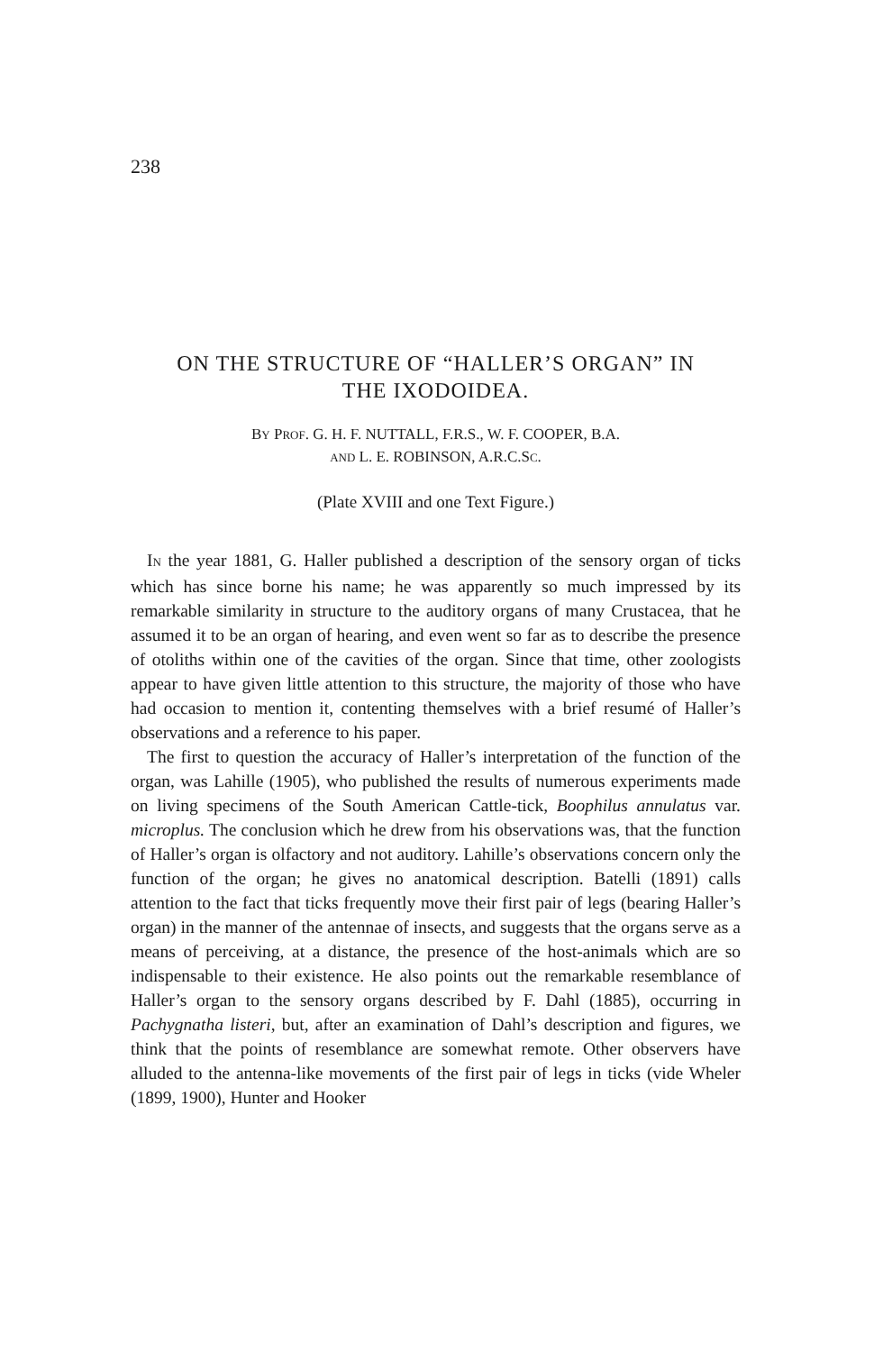238
ON THE STRUCTURE OF “HALLER’S ORGAN” IN
THE IXODOIDEA.
BY PROF. G. H. F. NUTTALL, F.R.S., W. F. COOPER, B.A.
AND L. E. ROBINSON, A.R.C.SC.
(Plate XVIII and one Text Figure.)
IN the year 1881, G. Haller published a description of the sensory organ of ticks which has since borne his name; he was apparently so much impressed by its remarkable similarity in structure to the auditory organs of many Crustacea, that he assumed it to be an organ of hearing, and even went so far as to describe the presence of otoliths within one of the cavities of the organ. Since that time, other zoologists appear to have given little attention to this structure, the majority of those who have had occasion to mention it, contenting themselves with a brief resumé of Haller’s observations and a reference to his paper.
The first to question the accuracy of Haller’s interpretation of the function of the organ, was Lahille (1905), who published the results of numerous experiments made on living specimens of the South American Cattle-tick, Boophilus annulatus var. microplus. The conclusion which he drew from his observations was, that the function of Haller’s organ is olfactory and not auditory. Lahille’s observations concern only the function of the organ; he gives no anatomical description. Batelli (1891) calls attention to the fact that ticks frequently move their first pair of legs (bearing Haller’s organ) in the manner of the antennae of insects, and suggests that the organs serve as a means of perceiving, at a distance, the presence of the host-animals which are so indispensable to their existence. He also points out the remarkable resemblance of Haller’s organ to the sensory organs described by F. Dahl (1885), occurring in Pachygnatha listeri, but, after an examination of Dahl’s description and figures, we think that the points of resemblance are somewhat remote. Other observers have alluded to the antenna-like movements of the first pair of legs in ticks (vide Wheler (1899, 1900), Hunter and Hooker